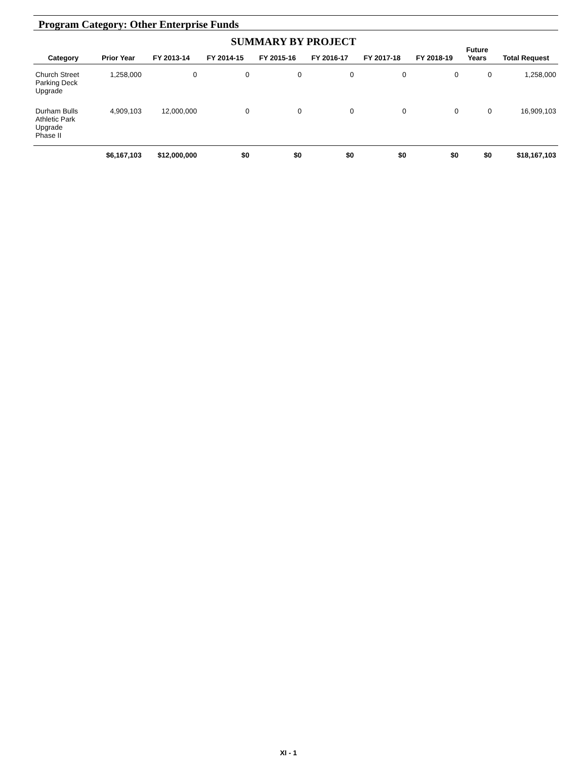Program Category: Other Enterprise Funds
SUMMARY BY PROJECT
| Category | Prior Year | FY 2013-14 | FY 2014-15 | FY 2015-16 | FY 2016-17 | FY 2017-18 | FY 2018-19 | Future Years | Total Request |
| --- | --- | --- | --- | --- | --- | --- | --- | --- | --- |
| Church Street Parking Deck Upgrade | 1,258,000 | 0 | 0 | 0 | 0 | 0 | 0 | 0 | 1,258,000 |
| Durham Bulls Athletic Park Upgrade Phase II | 4,909,103 | 12,000,000 | 0 | 0 | 0 | 0 | 0 | 0 | 16,909,103 |
| | $6,167,103 | $12,000,000 | $0 | $0 | $0 | $0 | $0 | $0 | $18,167,103 |
XI - 1